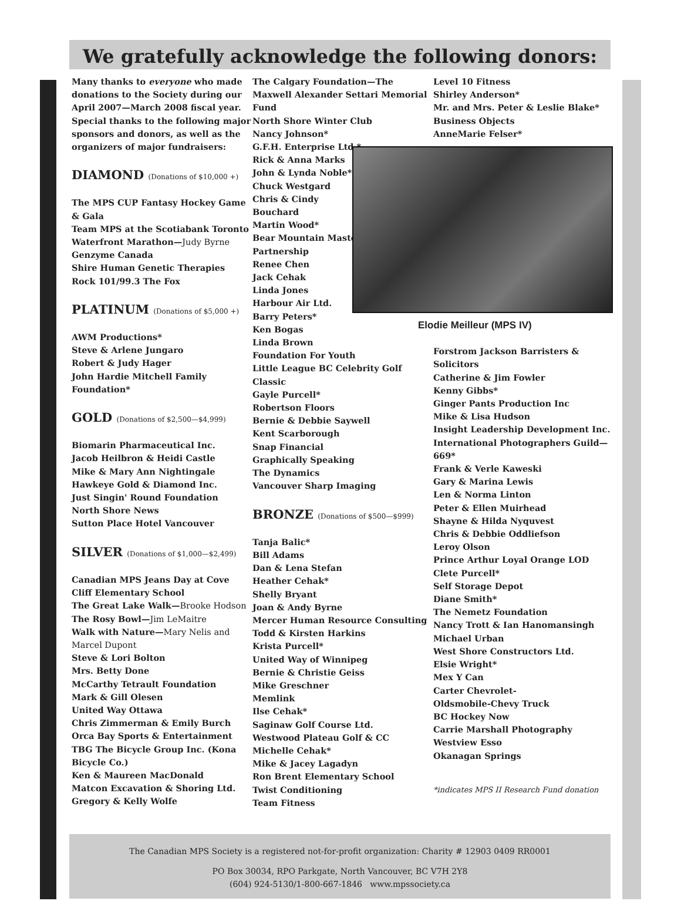We gratefully acknowledge the following donors:
Many thanks to everyone who made donations to the Society during our April 2007—March 2008 fiscal year. Special thanks to the following major sponsors and donors, as well as the organizers of major fundraisers:
DIAMOND (Donations of $10,000 +)
The MPS CUP Fantasy Hockey Game & Gala
Team MPS at the Scotiabank Toronto Waterfront Marathon—Judy Byrne
Genzyme Canada
Shire Human Genetic Therapies
Rock 101/99.3 The Fox
PLATINUM (Donations of $5,000 +)
AWM Productions*
Steve & Arlene Jungaro
Robert & Judy Hager
John Hardie Mitchell Family Foundation*
GOLD (Donations of $2,500—$4,999)
Biomarin Pharmaceutical Inc.
Jacob Heilbron & Heidi Castle
Mike & Mary Ann Nightingale
Hawkeye Gold & Diamond Inc.
Just Singin' Round Foundation
North Shore News
Sutton Place Hotel Vancouver
SILVER (Donations of $1,000—$2,499)
Canadian MPS Jeans Day at Cove Cliff Elementary School
The Great Lake Walk—Brooke Hodson
The Rosy Bowl—Jim LeMaitre
Walk with Nature—Mary Nelis and Marcel Dupont
Steve & Lori Bolton
Mrs. Betty Done
McCarthy Tetrault Foundation
Mark & Gill Olesen
United Way Ottawa
Chris Zimmerman & Emily Burch
Orca Bay Sports & Entertainment
TBG The Bicycle Group Inc. (Kona Bicycle Co.)
Ken & Maureen MacDonald
Matcon Excavation & Shoring Ltd.
Gregory & Kelly Wolfe
The Calgary Foundation—The Maxwell Alexander Settari Memorial Fund
North Shore Winter Club
Nancy Johnson*
G.F.H. Enterprise Ltd.*
Rick & Anna Marks
John & Lynda Noble*
Chuck Westgard
Chris & Cindy
Bouchard
Martin Wood*
Bear Mountain Master
Partnership
Renee Chen
Jack Cehak
Linda Jones
Harbour Air Ltd.
Barry Peters*
Ken Bogas
Linda Brown
Foundation For Youth
Little League BC Celebrity Golf Classic
Gayle Purcell*
Robertson Floors
Bernie & Debbie Saywell
Kent Scarborough
Snap Financial
Graphically Speaking
The Dynamics
Vancouver Sharp Imaging
BRONZE (Donations of $500—$999)
Tanja Balic*
Bill Adams
Dan & Lena Stefan
Heather Cehak*
Shelly Bryant
Joan & Andy Byrne
Mercer Human Resource Consulting
Todd & Kirsten Harkins
Krista Purcell*
United Way of Winnipeg
Bernie & Christie Geiss
Mike Greschner
Memlink
Ilse Cehak*
Saginaw Golf Course Ltd.
Westwood Plateau Golf & CC
Michelle Cehak*
Mike & Jacey Lagadyn
Ron Brent Elementary School
Twist Conditioning
Team Fitness
Level 10 Fitness
Shirley Anderson*
Mr. and Mrs. Peter & Leslie Blake*
Business Objects
AnneMarie Felser*
Elodie Meilleur (MPS IV)
Forstrom Jackson Barristers & Solicitors
Catherine & Jim Fowler
Kenny Gibbs*
Ginger Pants Production Inc
Mike & Lisa Hudson
Insight Leadership Development Inc.
International Photographers Guild—669*
Frank & Verle Kaweski
Gary & Marina Lewis
Len & Norma Linton
Peter & Ellen Muirhead
Shayne & Hilda Nyquvest
Chris & Debbie Oddliefson
Leroy Olson
Prince Arthur Loyal Orange LOD
Clete Purcell*
Self Storage Depot
Diane Smith*
The Nemetz Foundation
Nancy Trott & Ian Hanomansingh
Michael Urban
West Shore Constructors Ltd.
Elsie Wright*
Mex Y Can
Carter Chevrolet-
Oldsmobile-Chevy Truck
BC Hockey Now
Carrie Marshall Photography
Westview Esso
Okanagan Springs
*indicates MPS II Research Fund donation
The Canadian MPS Society is a registered not-for-profit organization: Charity # 12903 0409 RR0001
PO Box 30034, RPO Parkgate, North Vancouver, BC V7H 2Y8
(604) 924-5130/1-800-667-1846 www.mpssociety.ca